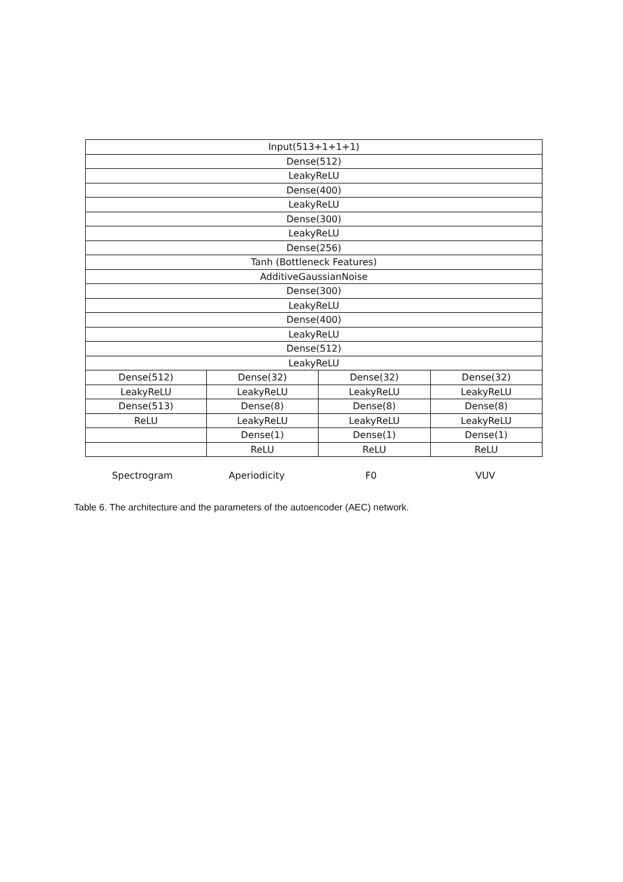| Input(513+1+1+1) | | | |
| Dense(512) | | | |
| LeakyReLU | | | |
| Dense(400) | | | |
| LeakyReLU | | | |
| Dense(300) | | | |
| LeakyReLU | | | |
| Dense(256) | | | |
| Tanh (Bottleneck Features) | | | |
| AdditiveGaussianNoise | | | |
| Dense(300) | | | |
| LeakyReLU | | | |
| Dense(400) | | | |
| LeakyReLU | | | |
| Dense(512) | | | |
| LeakyReLU | | | |
| Dense(512) | Dense(32) | Dense(32) | Dense(32) |
| LeakyReLU | LeakyReLU | LeakyReLU | LeakyReLU |
| Dense(513) | Dense(8) | Dense(8) | Dense(8) |
| ReLU | LeakyReLU | LeakyReLU | LeakyReLU |
| | Dense(1) | Dense(1) | Dense(1) |
| | ReLU | ReLU | ReLU |
Spectrogram Aperiodicity F0 VUV
Table 6. The architecture and the parameters of the autoencoder (AEC) network.